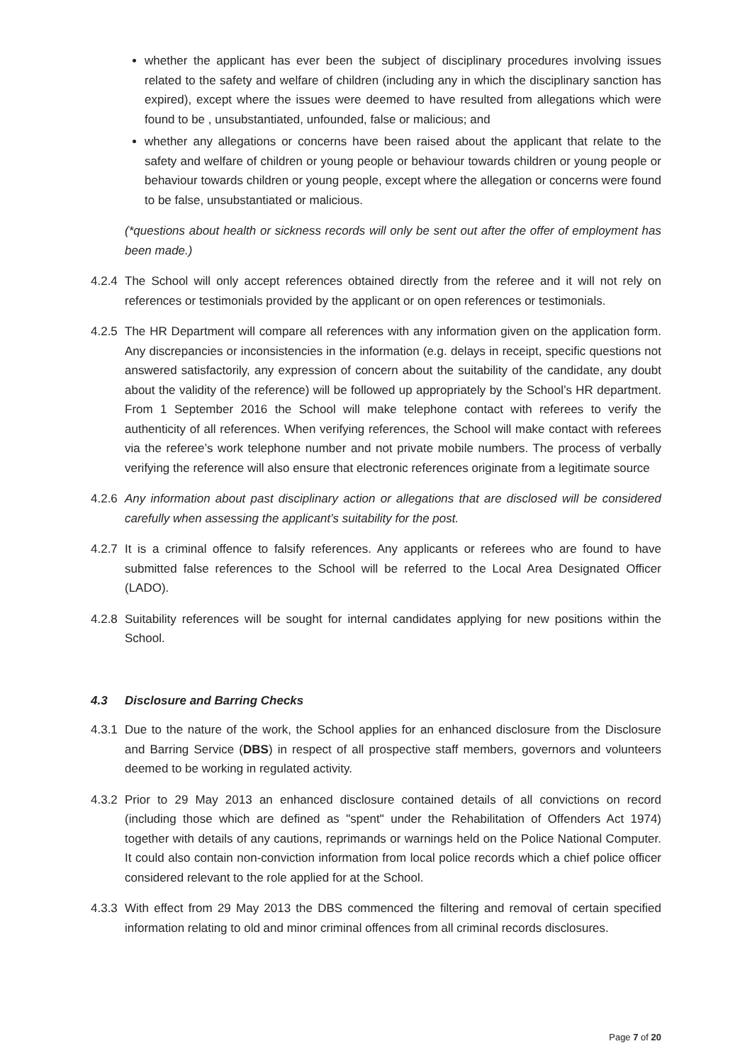whether the applicant has ever been the subject of disciplinary procedures involving issues related to the safety and welfare of children (including any in which the disciplinary sanction has expired), except where the issues were deemed to have resulted from allegations which were found to be , unsubstantiated, unfounded, false or malicious; and
whether any allegations or concerns have been raised about the applicant that relate to the safety and welfare of children or young people or behaviour towards children or young people or behaviour towards children or young people, except where the allegation or concerns were found to be false, unsubstantiated or malicious.
(*questions about health or sickness records will only be sent out after the offer of employment has been made.)
4.2.4
The School will only accept references obtained directly from the referee and it will not rely on references or testimonials provided by the applicant or on open references or testimonials.
4.2.5
The HR Department will compare all references with any information given on the application form. Any discrepancies or inconsistencies in the information (e.g. delays in receipt, specific questions not answered satisfactorily, any expression of concern about the suitability of the candidate, any doubt about the validity of the reference) will be followed up appropriately by the School’s HR department. From 1 September 2016 the School will make telephone contact with referees to verify the authenticity of all references. When verifying references, the School will make contact with referees via the referee’s work telephone number and not private mobile numbers. The process of verbally verifying the reference will also ensure that electronic references originate from a legitimate source
4.2.6
Any information about past disciplinary action or allegations that are disclosed will be considered carefully when assessing the applicant’s suitability for the post.
4.2.7
It is a criminal offence to falsify references. Any applicants or referees who are found to have submitted false references to the School will be referred to the Local Area Designated Officer (LADO).
4.2.8
Suitability references will be sought for internal candidates applying for new positions within the School.
4.3 Disclosure and Barring Checks
4.3.1
Due to the nature of the work, the School applies for an enhanced disclosure from the Disclosure and Barring Service (DBS) in respect of all prospective staff members, governors and volunteers deemed to be working in regulated activity.
4.3.2
Prior to 29 May 2013 an enhanced disclosure contained details of all convictions on record (including those which are defined as "spent" under the Rehabilitation of Offenders Act 1974) together with details of any cautions, reprimands or warnings held on the Police National Computer. It could also contain non-conviction information from local police records which a chief police officer considered relevant to the role applied for at the School.
4.3.3
With effect from 29 May 2013 the DBS commenced the filtering and removal of certain specified information relating to old and minor criminal offences from all criminal records disclosures.
Page 7 of 20